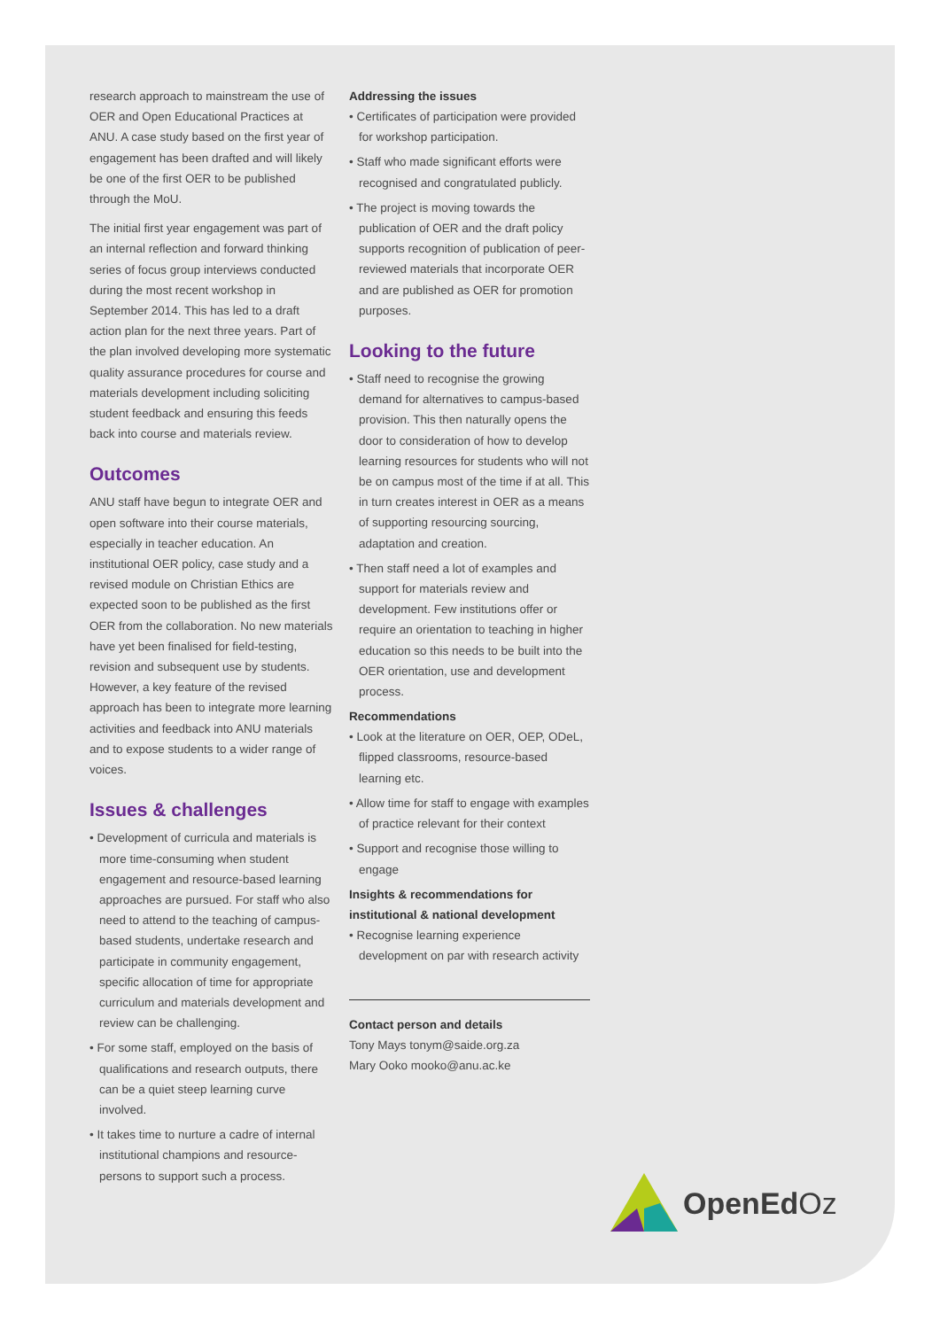research approach to mainstream the use of OER and Open Educational Practices at ANU. A case study based on the first year of engagement has been drafted and will likely be one of the first OER to be published through the MoU.
The initial first year engagement was part of an internal reflection and forward thinking series of focus group interviews conducted during the most recent workshop in September 2014. This has led to a draft action plan for the next three years. Part of the plan involved developing more systematic quality assurance procedures for course and materials development including soliciting student feedback and ensuring this feeds back into course and materials review.
Outcomes
ANU staff have begun to integrate OER and open software into their course materials, especially in teacher education. An institutional OER policy, case study and a revised module on Christian Ethics are expected soon to be published as the first OER from the collaboration. No new materials have yet been finalised for field-testing, revision and subsequent use by students. However, a key feature of the revised approach has been to integrate more learning activities and feedback into ANU materials and to expose students to a wider range of voices.
Issues & challenges
• Development of curricula and materials is more time-consuming when student engagement and resource-based learning approaches are pursued. For staff who also need to attend to the teaching of campus-based students, undertake research and participate in community engagement, specific allocation of time for appropriate curriculum and materials development and review can be challenging.
• For some staff, employed on the basis of qualifications and research outputs, there can be a quiet steep learning curve involved.
• It takes time to nurture a cadre of internal institutional champions and resource-persons to support such a process.
Addressing the issues
• Certificates of participation were provided for workshop participation.
• Staff who made significant efforts were recognised and congratulated publicly.
• The project is moving towards the publication of OER and the draft policy supports recognition of publication of peer-reviewed materials that incorporate OER and are published as OER for promotion purposes.
Looking to the future
• Staff need to recognise the growing demand for alternatives to campus-based provision. This then naturally opens the door to consideration of how to develop learning resources for students who will not be on campus most of the time if at all. This in turn creates interest in OER as a means of supporting resourcing sourcing, adaptation and creation.
• Then staff need a lot of examples and support for materials review and development. Few institutions offer or require an orientation to teaching in higher education so this needs to be built into the OER orientation, use and development process.
Recommendations
• Look at the literature on OER, OEP, ODeL, flipped classrooms, resource-based learning etc.
• Allow time for staff to engage with examples of practice relevant for their context
• Support and recognise those willing to engage
Insights & recommendations for institutional & national development
• Recognise learning experience development on par with research activity
Contact person and details
Tony Mays tonym@saide.org.za
Mary Ooko mooko@anu.ac.ke
OpenEd Oz